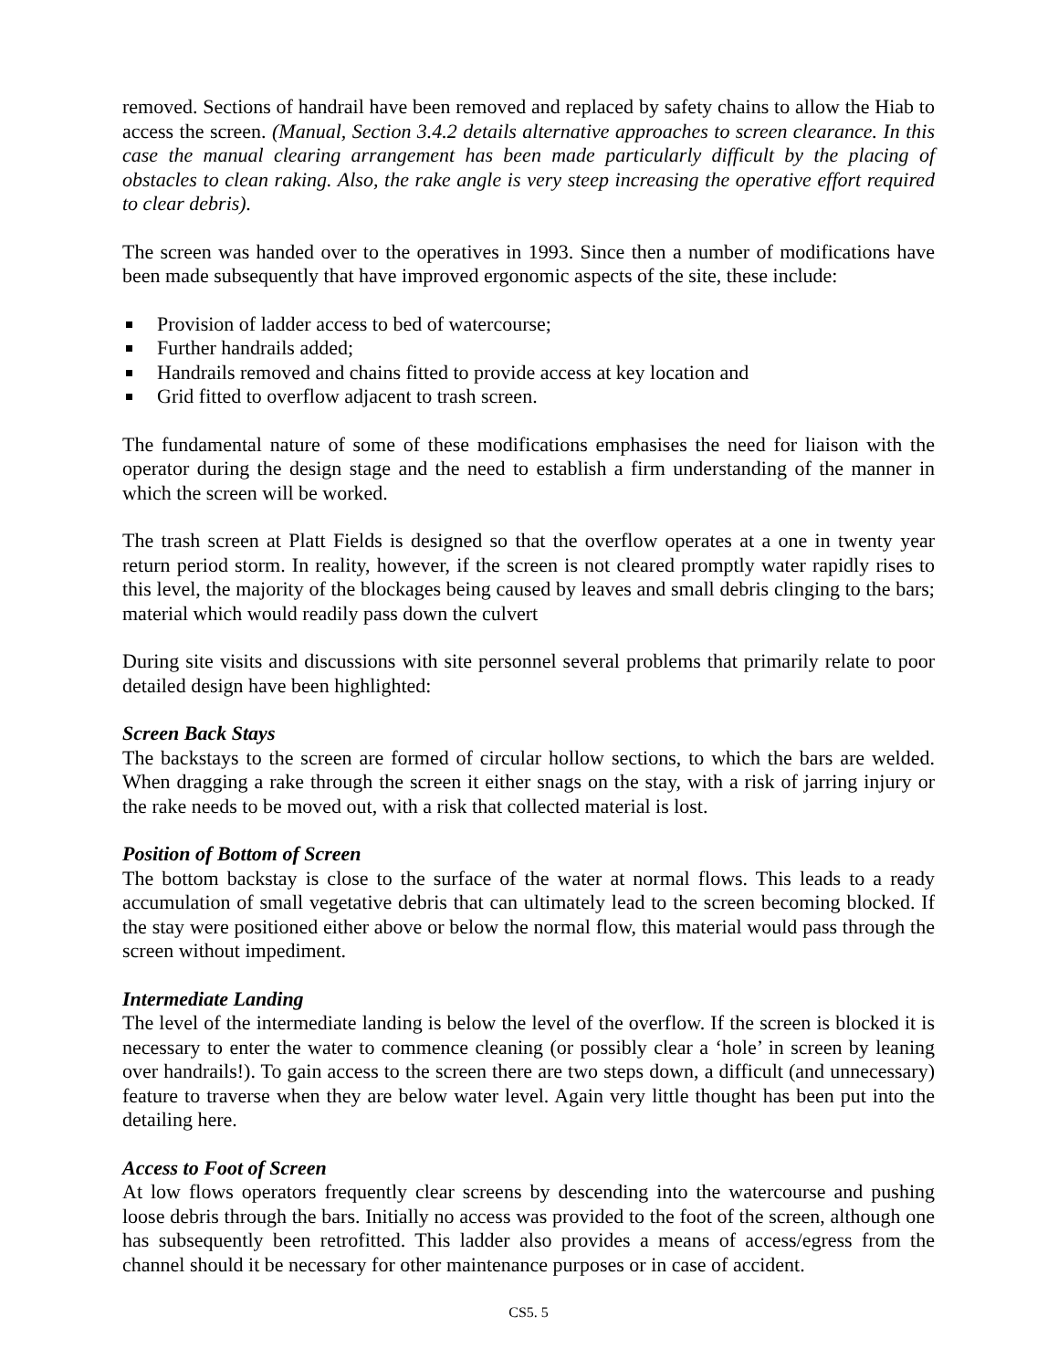removed. Sections of handrail have been removed and replaced by safety chains to allow the Hiab to access the screen. (Manual, Section 3.4.2 details alternative approaches to screen clearance. In this case the manual clearing arrangement has been made particularly difficult by the placing of obstacles to clean raking. Also, the rake angle is very steep increasing the operative effort required to clear debris).
The screen was handed over to the operatives in 1993. Since then a number of modifications have been made subsequently that have improved ergonomic aspects of the site, these include:
Provision of ladder access to bed of watercourse;
Further handrails added;
Handrails removed and chains fitted to provide access at key location and
Grid fitted to overflow adjacent to trash screen.
The fundamental nature of some of these modifications emphasises the need for liaison with the operator during the design stage and the need to establish a firm understanding of the manner in which the screen will be worked.
The trash screen at Platt Fields is designed so that the overflow operates at a one in twenty year return period storm. In reality, however, if the screen is not cleared promptly water rapidly rises to this level, the majority of the blockages being caused by leaves and small debris clinging to the bars; material which would readily pass down the culvert
During site visits and discussions with site personnel several problems that primarily relate to poor detailed design have been highlighted:
Screen Back Stays
The backstays to the screen are formed of circular hollow sections, to which the bars are welded. When dragging a rake through the screen it either snags on the stay, with a risk of jarring injury or the rake needs to be moved out, with a risk that collected material is lost.
Position of Bottom of Screen
The bottom backstay is close to the surface of the water at normal flows. This leads to a ready accumulation of small vegetative debris that can ultimately lead to the screen becoming blocked. If the stay were positioned either above or below the normal flow, this material would pass through the screen without impediment.
Intermediate Landing
The level of the intermediate landing is below the level of the overflow. If the screen is blocked it is necessary to enter the water to commence cleaning (or possibly clear a ‘hole’ in screen by leaning over handrails!). To gain access to the screen there are two steps down, a difficult (and unnecessary) feature to traverse when they are below water level. Again very little thought has been put into the detailing here.
Access to Foot of Screen
At low flows operators frequently clear screens by descending into the watercourse and pushing loose debris through the bars. Initially no access was provided to the foot of the screen, although one has subsequently been retrofitted. This ladder also provides a means of access/egress from the channel should it be necessary for other maintenance purposes or in case of accident.
CS5. 5